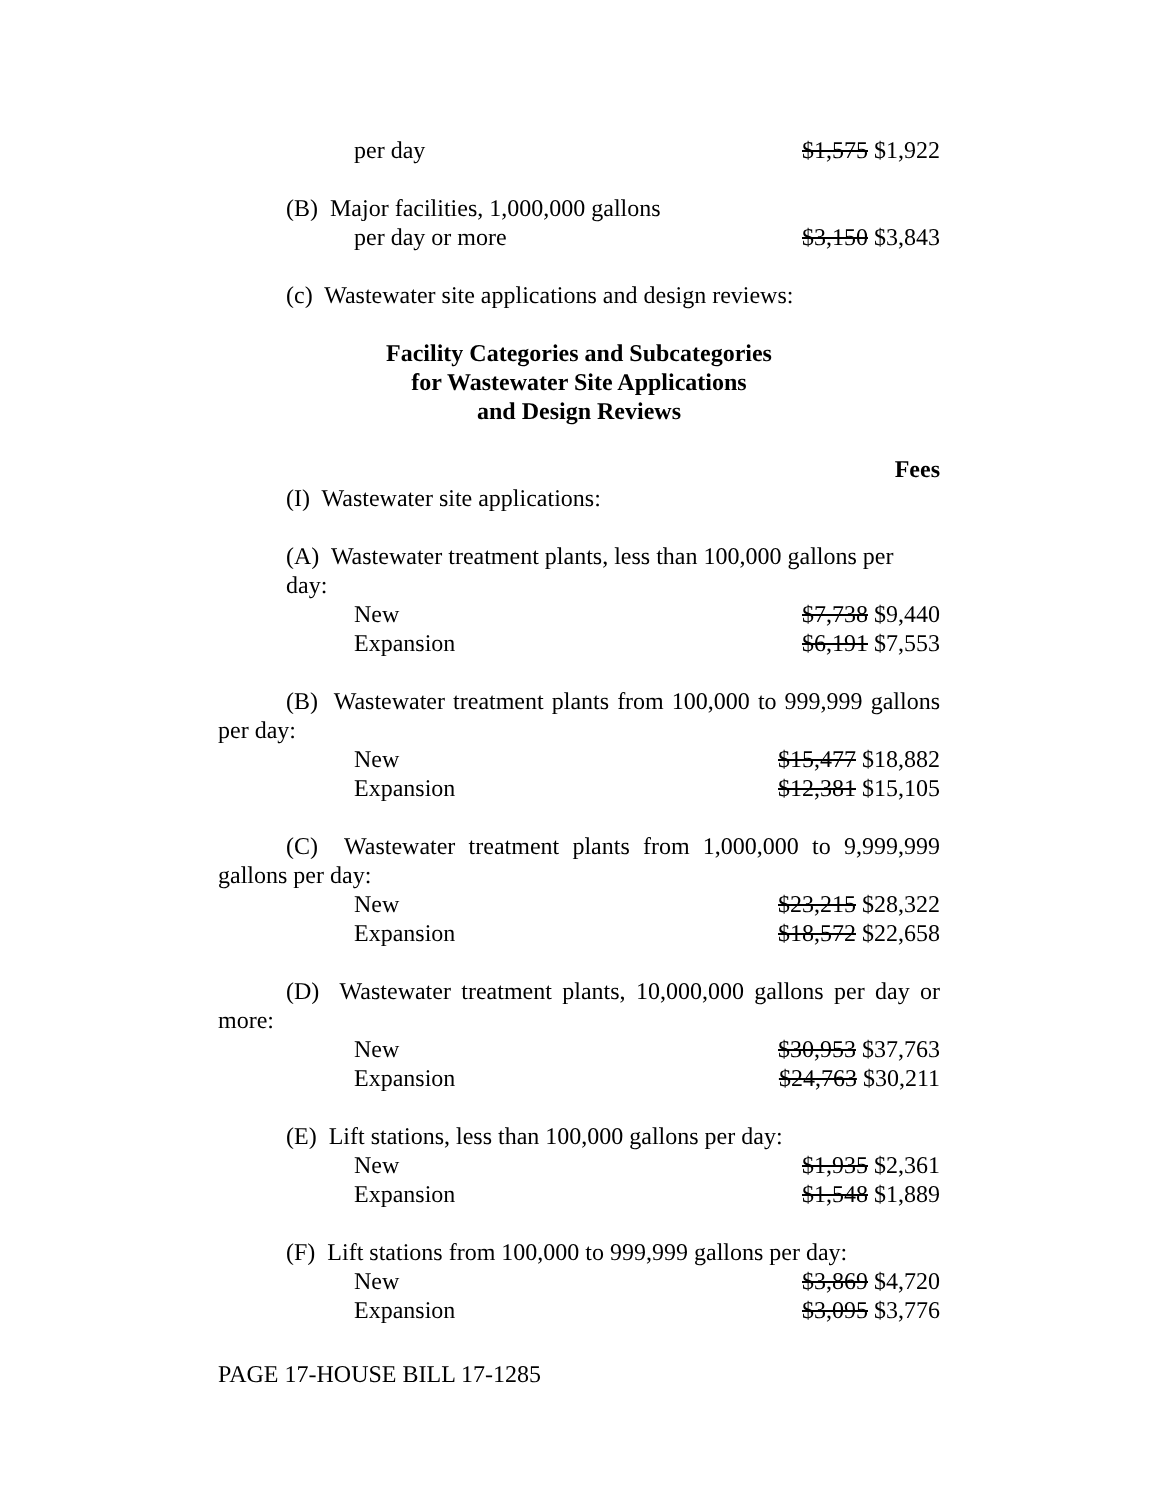per day $1,575 $1,922
(B) Major facilities, 1,000,000 gallons
per day or more $3,150 $3,843
(c) Wastewater site applications and design reviews:
Facility Categories and Subcategories
for Wastewater Site Applications
and Design Reviews
Fees
(I) Wastewater site applications:
(A) Wastewater treatment plants, less than 100,000 gallons per day:
New $7,738 $9,440
Expansion $6,191 $7,553
(B) Wastewater treatment plants from 100,000 to 999,999 gallons per day:
New $15,477 $18,882
Expansion $12,381 $15,105
(C) Wastewater treatment plants from 1,000,000 to 9,999,999 gallons per day:
New $23,215 $28,322
Expansion $18,572 $22,658
(D) Wastewater treatment plants, 10,000,000 gallons per day or more:
New $30,953 $37,763
Expansion $24,763 $30,211
(E) Lift stations, less than 100,000 gallons per day:
New $1,935 $2,361
Expansion $1,548 $1,889
(F) Lift stations from 100,000 to 999,999 gallons per day:
New $3,869 $4,720
Expansion $3,095 $3,776
PAGE 17-HOUSE BILL 17-1285